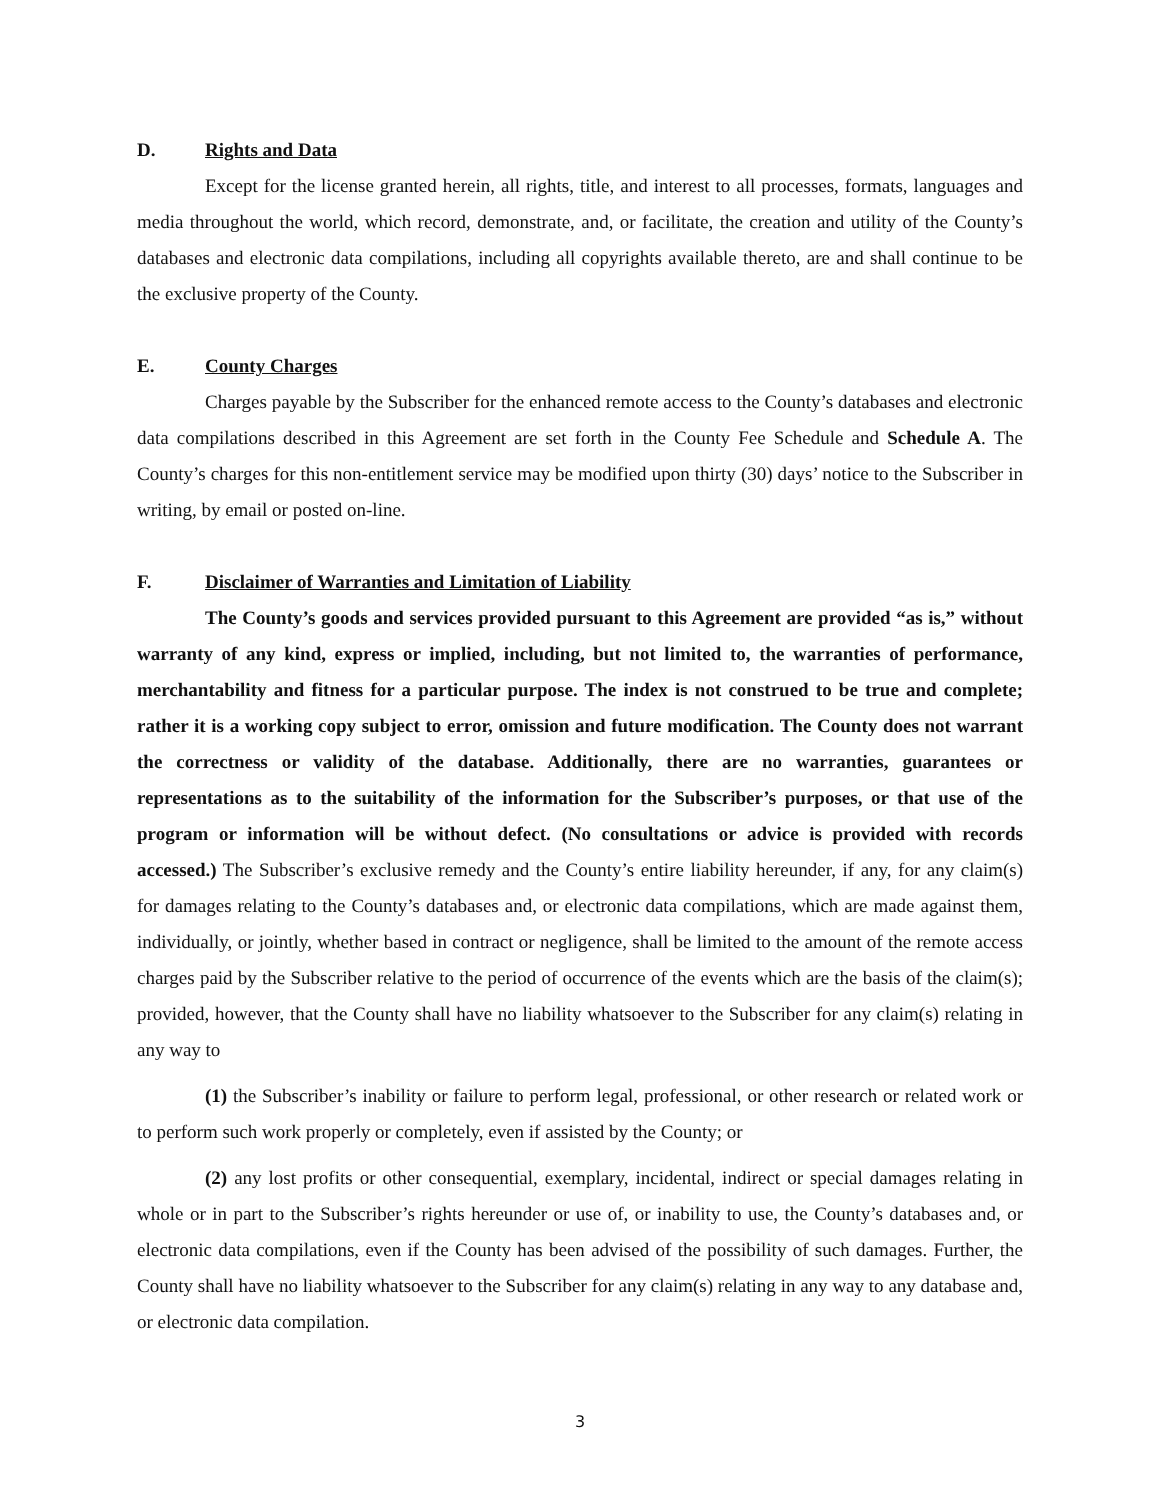D. Rights and Data
Except for the license granted herein, all rights, title, and interest to all processes, formats, languages and media throughout the world, which record, demonstrate, and, or facilitate, the creation and utility of the County’s databases and electronic data compilations, including all copyrights available thereto, are and shall continue to be the exclusive property of the County.
E. County Charges
Charges payable by the Subscriber for the enhanced remote access to the County’s databases and electronic data compilations described in this Agreement are set forth in the County Fee Schedule and Schedule A. The County’s charges for this non-entitlement service may be modified upon thirty (30) days’ notice to the Subscriber in writing, by email or posted on-line.
F. Disclaimer of Warranties and Limitation of Liability
The County’s goods and services provided pursuant to this Agreement are provided “as is,” without warranty of any kind, express or implied, including, but not limited to, the warranties of performance, merchantability and fitness for a particular purpose. The index is not construed to be true and complete; rather it is a working copy subject to error, omission and future modification. The County does not warrant the correctness or validity of the database. Additionally, there are no warranties, guarantees or representations as to the suitability of the information for the Subscriber’s purposes, or that use of the program or information will be without defect. (No consultations or advice is provided with records accessed.) The Subscriber’s exclusive remedy and the County’s entire liability hereunder, if any, for any claim(s) for damages relating to the County’s databases and, or electronic data compilations, which are made against them, individually, or jointly, whether based in contract or negligence, shall be limited to the amount of the remote access charges paid by the Subscriber relative to the period of occurrence of the events which are the basis of the claim(s); provided, however, that the County shall have no liability whatsoever to the Subscriber for any claim(s) relating in any way to
(1) the Subscriber’s inability or failure to perform legal, professional, or other research or related work or to perform such work properly or completely, even if assisted by the County; or
(2) any lost profits or other consequential, exemplary, incidental, indirect or special damages relating in whole or in part to the Subscriber’s rights hereunder or use of, or inability to use, the County’s databases and, or electronic data compilations, even if the County has been advised of the possibility of such damages. Further, the County shall have no liability whatsoever to the Subscriber for any claim(s) relating in any way to any database and, or electronic data compilation.
3